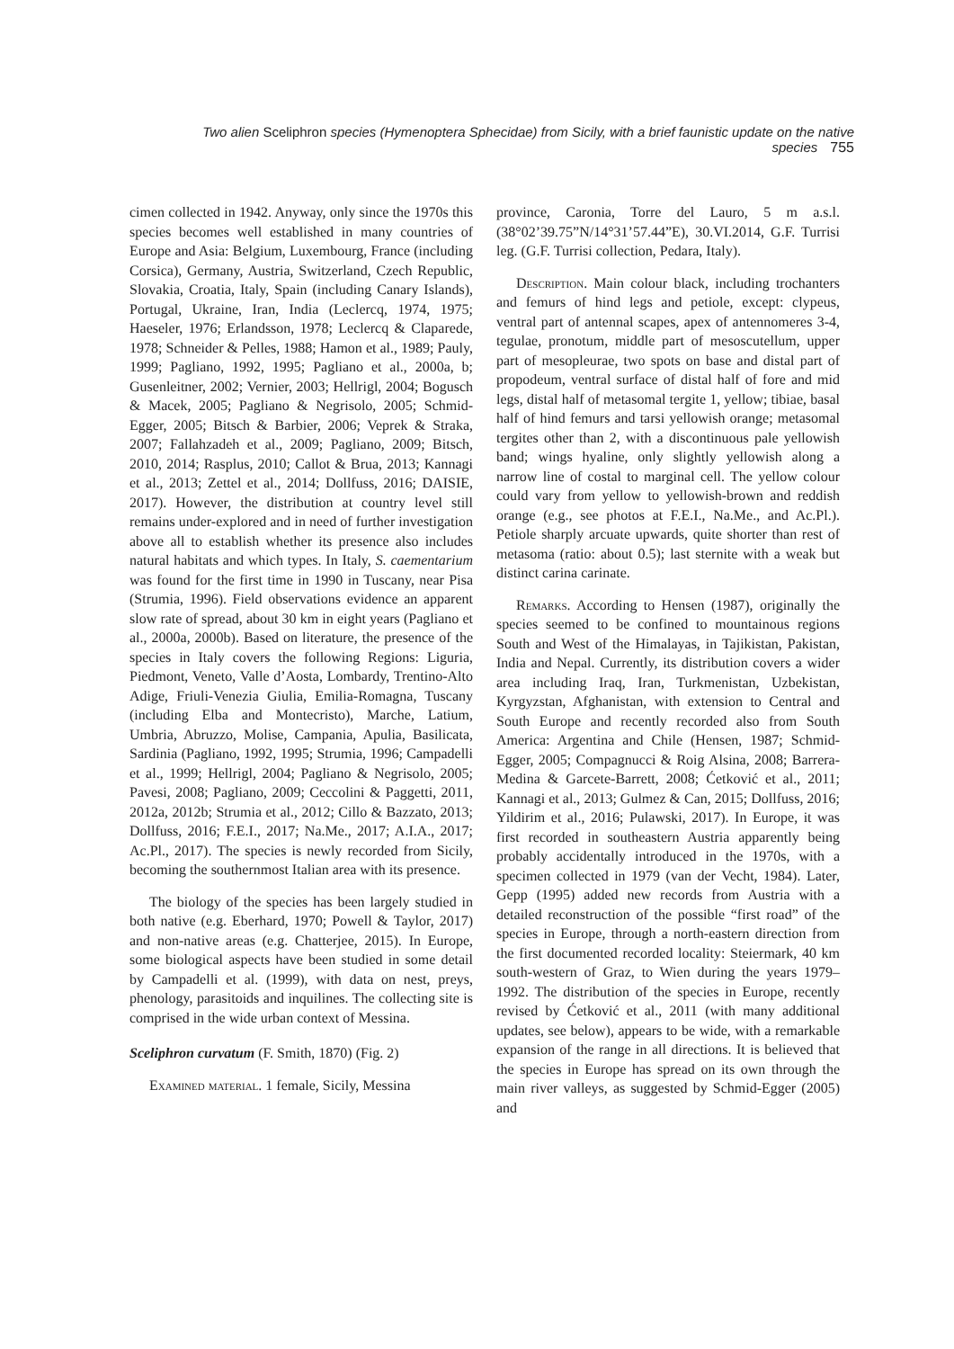Two alien Sceliphron species (Hymenoptera Sphecidae) from Sicily, with a brief faunistic update on the native species 755
cimen collected in 1942. Anyway, only since the 1970s this species becomes well established in many countries of Europe and Asia: Belgium, Luxembourg, France (including Corsica), Germany, Austria, Switzerland, Czech Republic, Slovakia, Croatia, Italy, Spain (including Canary Islands), Portugal, Ukraine, Iran, India (Leclercq, 1974, 1975; Haeseler, 1976; Erlandsson, 1978; Leclercq & Claparede, 1978; Schneider & Pelles, 1988; Hamon et al., 1989; Pauly, 1999; Pagliano, 1992, 1995; Pagliano et al., 2000a, b; Gusenleitner, 2002; Vernier, 2003; Hellrigl, 2004; Bogusch & Macek, 2005; Pagliano & Negrisolo, 2005; Schmid-Egger, 2005; Bitsch & Barbier, 2006; Veprek & Straka, 2007; Fallahzadeh et al., 2009; Pagliano, 2009; Bitsch, 2010, 2014; Rasplus, 2010; Callot & Brua, 2013; Kannagi et al., 2013; Zettel et al., 2014; Dollfuss, 2016; DAISIE, 2017). However, the distribution at country level still remains under-explored and in need of further investigation above all to establish whether its presence also includes natural habitats and which types. In Italy, S. caementarium was found for the first time in 1990 in Tuscany, near Pisa (Strumia, 1996). Field observations evidence an apparent slow rate of spread, about 30 km in eight years (Pagliano et al., 2000a, 2000b). Based on literature, the presence of the species in Italy covers the following Regions: Liguria, Piedmont, Veneto, Valle d’Aosta, Lombardy, Trentino-Alto Adige, Friuli-Venezia Giulia, Emilia-Romagna, Tuscany (including Elba and Montecristo), Marche, Latium, Umbria, Abruzzo, Molise, Campania, Apulia, Basilicata, Sardinia (Pagliano, 1992, 1995; Strumia, 1996; Campadelli et al., 1999; Hellrigl, 2004; Pagliano & Negrisolo, 2005; Pavesi, 2008; Pagliano, 2009; Ceccolini & Paggetti, 2011, 2012a, 2012b; Strumia et al., 2012; Cillo & Bazzato, 2013; Dollfuss, 2016; F.E.I., 2017; Na.Me., 2017; A.I.A., 2017; Ac.Pl., 2017). The species is newly recorded from Sicily, becoming the southernmost Italian area with its presence.
The biology of the species has been largely studied in both native (e.g. Eberhard, 1970; Powell & Taylor, 2017) and non-native areas (e.g. Chatterjee, 2015). In Europe, some biological aspects have been studied in some detail by Campadelli et al. (1999), with data on nest, preys, phenology, parasitoids and inquilines. The collecting site is comprised in the wide urban context of Messina.
Sceliphron curvatum (F. Smith, 1870) (Fig. 2)
Examined material. 1 female, Sicily, Messina
province, Caronia, Torre del Lauro, 5 m a.s.l. (38°02’39.75”N/14°31’57.44”E), 30.VI.2014, G.F. Turrisi leg. (G.F. Turrisi collection, Pedara, Italy).
Description. Main colour black, including trochanters and femurs of hind legs and petiole, except: clypeus, ventral part of antennal scapes, apex of antennomeres 3-4, tegulae, pronotum, middle part of mesoscutellum, upper part of mesopleurae, two spots on base and distal part of propodeum, ventral surface of distal half of fore and mid legs, distal half of metasomal tergite 1, yellow; tibiae, basal half of hind femurs and tarsi yellowish orange; metasomal tergites other than 2, with a discontinuous pale yellowish band; wings hyaline, only slightly yellowish along a narrow line of costal to marginal cell. The yellow colour could vary from yellow to yellowish-brown and reddish orange (e.g., see photos at F.E.I., Na.Me., and Ac.Pl.). Petiole sharply arcuate upwards, quite shorter than rest of metasoma (ratio: about 0.5); last sternite with a weak but distinct carina carinate.
Remarks. According to Hensen (1987), originally the species seemed to be confined to mountainous regions South and West of the Himalayas, in Tajikistan, Pakistan, India and Nepal. Currently, its distribution covers a wider area including Iraq, Iran, Turkmenistan, Uzbekistan, Kyrgyzstan, Afghanistan, with extension to Central and South Europe and recently recorded also from South America: Argentina and Chile (Hensen, 1987; Schmid-Egger, 2005; Compagnucci & Roig Alsina, 2008; Barrera-Medina & Garcete-Barrett, 2008; Ćetković et al., 2011; Kannagi et al., 2013; Gulmez & Can, 2015; Dollfuss, 2016; Yildirim et al., 2016; Pulawski, 2017). In Europe, it was first recorded in southeastern Austria apparently being probably accidentally introduced in the 1970s, with a specimen collected in 1979 (van der Vecht, 1984). Later, Gepp (1995) added new records from Austria with a detailed reconstruction of the possible “first road” of the species in Europe, through a north-eastern direction from the first documented recorded locality: Steiermark, 40 km south-western of Graz, to Wien during the years 1979–1992. The distribution of the species in Europe, recently revised by Ćetković et al., 2011 (with many additional updates, see below), appears to be wide, with a remarkable expansion of the range in all directions. It is believed that the species in Europe has spread on its own through the main river valleys, as suggested by Schmid-Egger (2005) and